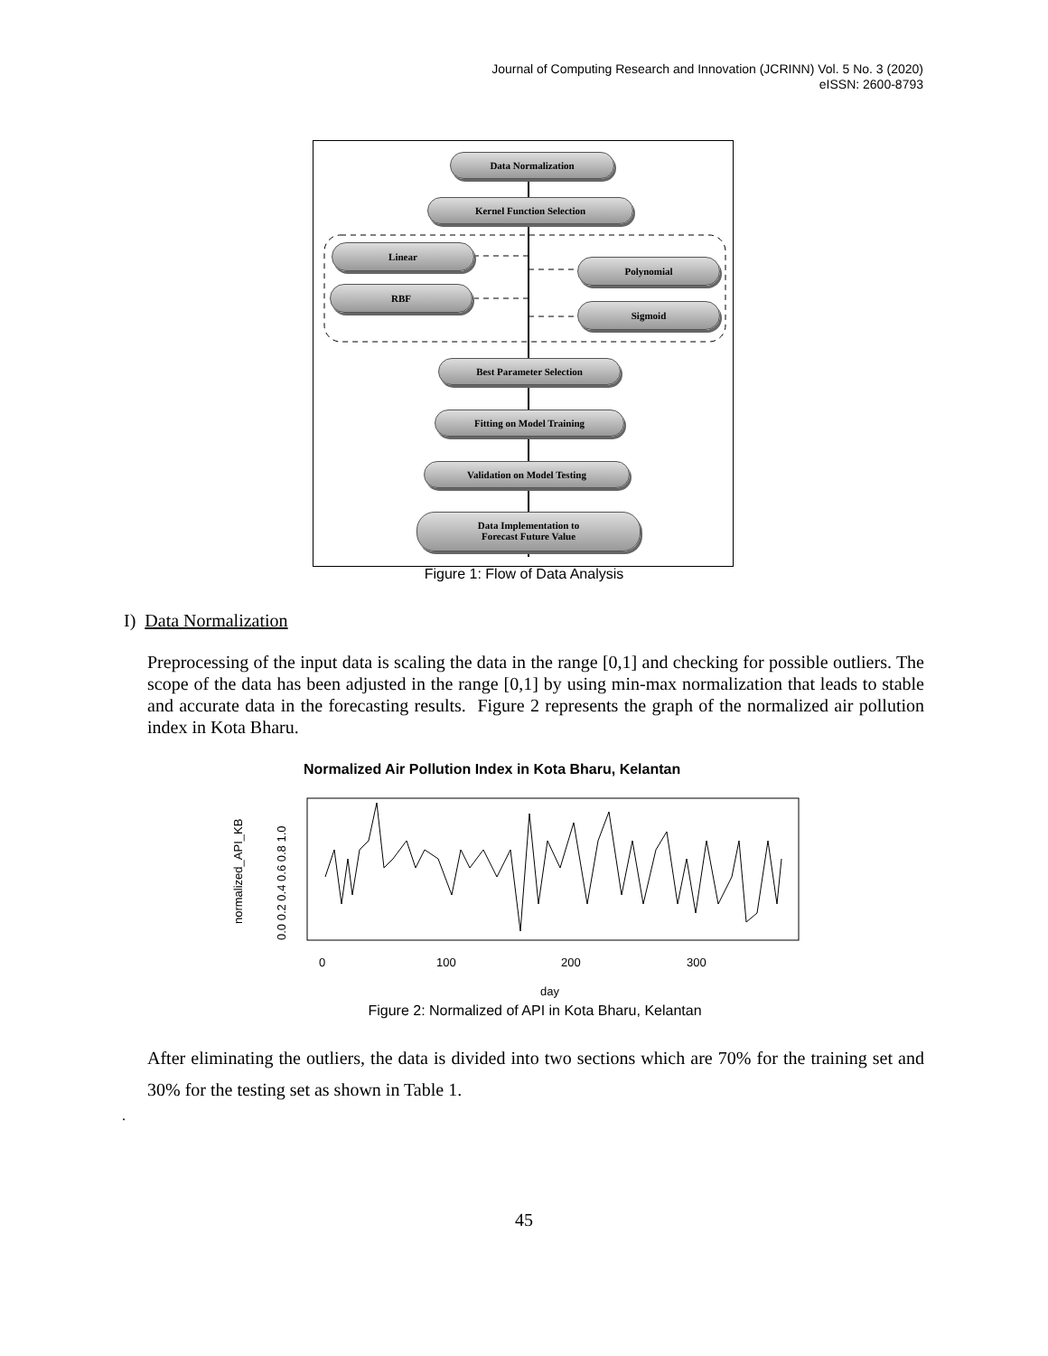Journal of Computing Research and Innovation (JCRINN) Vol. 5 No. 3 (2020)
eISSN: 2600-8793
Data Normalization
Kernel Function Selection
Linear
Polynomial
RBF
Sigmoid
Best Parameter Selection
Fitting on Model Training
Validation on Model Testing
Data Implementation to
Forecast Future Value
Figure 1: Flow of Data Analysis
I) Data Normalization
Preprocessing of the input data is scaling the data in the range [0,1] and checking for possible outliers. The scope of the data has been adjusted in the range [0,1] by using min-max normalization that leads to stable and accurate data in the forecasting results. Figure 2 represents the graph of the normalized air pollution index in Kota Bharu.
Normalized Air Pollution Index in Kota Bharu, Kelantan
normalized_API_KB
0.0 0.2 0.4 0.6 0.8 1.0
0
100
200
300
day
Figure 2: Normalized of API in Kota Bharu, Kelantan
After eliminating the outliers, the data is divided into two sections which are 70% for the training set and 30% for the testing set as shown in Table 1.
.
45